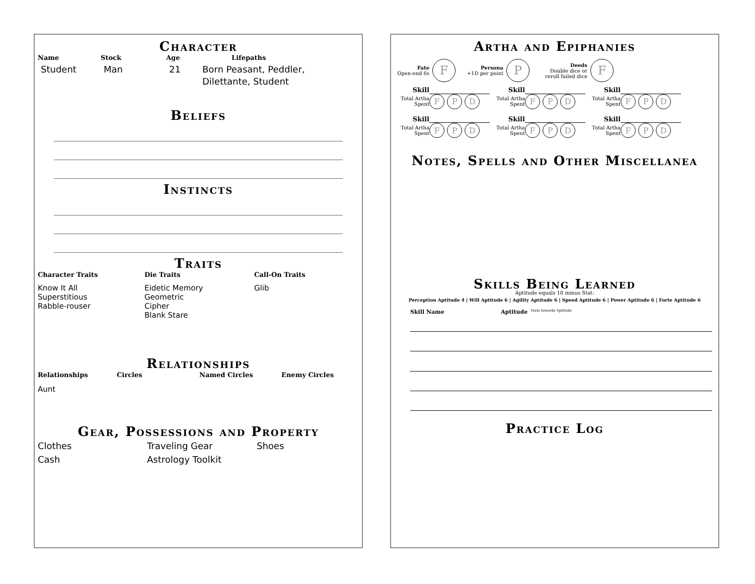Character
Name Stock Age Lifepaths
Student Man 21 Born Peasant, Peddler,
Dilettante, Student
Beliefs
Instincts
Traits
Character Traits Die Traits Call-On Traits
Know It All
Superstitious
Rabble-rouser Eidetic Memory
Geometric
Cipher
Blank Stare Glib
Relationships
Relationships Circles Named Circles Enemy Circles
Aunt
Gear, Possessions and Property
Clothes
Cash Traveling Gear
Astrology Toolkit Shoes
Artha and Epiphanies
Fate
Open-end 6s
F
Persona
+1D per point
P
Deeds
Double dice or
reroll failed dice
F
| Skill | | Skill | | Skill | |
| Total Artha Spent | F P D | Total Artha Spent | F P D | Total Artha Spent | F P D |
| Skill | | Skill | | Skill | |
| Total Artha Spent | F P D | Total Artha Spent | F P D | Total Artha Spent | F P D |
Notes, Spells and Other Miscellanea
Skills Being Learned
Aptitude equals 10 minus Stat:
Perception Aptitude 4 | Will Aptitude 6 | Agility Aptitude 6 | Speed Aptitude 6 | Power Aptitude 6 | Forte Aptitude 6
Skill Name Aptitude Tests towards Aptitude
Practice Log